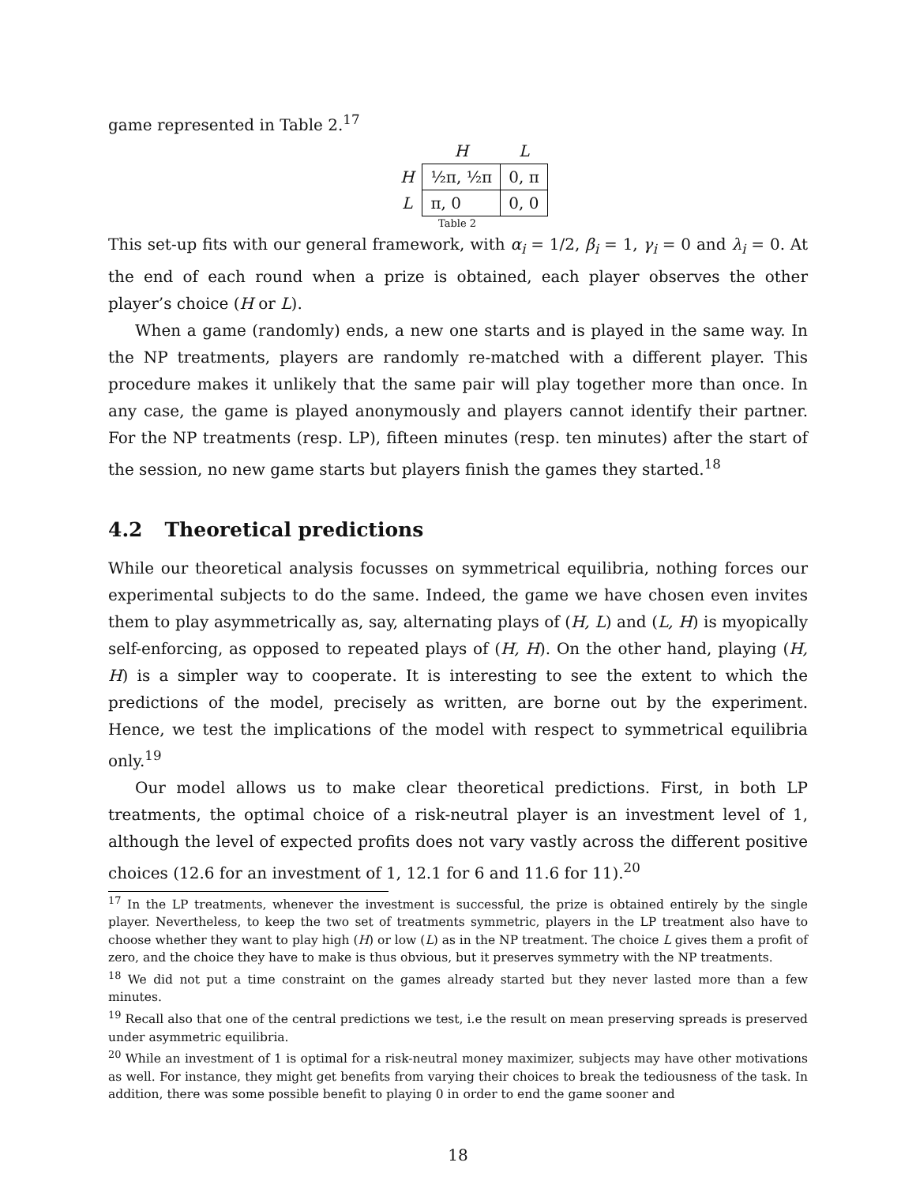game represented in Table 2.<sup>17</sup>
| | H | L |
| --- | --- | --- |
| H | ½π, ½π | 0, π |
| L | π, 0 | 0, 0 |
Table 2
This set-up fits with our general framework, with α<sub>i</sub> = 1/2, β<sub>i</sub> = 1, γ<sub>i</sub> = 0 and λ<sub>i</sub> = 0. At the end of each round when a prize is obtained, each player observes the other player’s choice (H or L).
When a game (randomly) ends, a new one starts and is played in the same way. In the NP treatments, players are randomly re-matched with a different player. This procedure makes it unlikely that the same pair will play together more than once. In any case, the game is played anonymously and players cannot identify their partner. For the NP treatments (resp. LP), fifteen minutes (resp. ten minutes) after the start of the session, no new game starts but players finish the games they started.<sup>18</sup>
4.2 Theoretical predictions
While our theoretical analysis focusses on symmetrical equilibria, nothing forces our experimental subjects to do the same. Indeed, the game we have chosen even invites them to play asymmetrically as, say, alternating plays of (H, L) and (L, H) is myopically self-enforcing, as opposed to repeated plays of (H, H). On the other hand, playing (H, H) is a simpler way to cooperate. It is interesting to see the extent to which the predictions of the model, precisely as written, are borne out by the experiment. Hence, we test the implications of the model with respect to symmetrical equilibria only.<sup>19</sup>
Our model allows us to make clear theoretical predictions. First, in both LP treatments, the optimal choice of a risk-neutral player is an investment level of 1, although the level of expected profits does not vary vastly across the different positive choices (12.6 for an investment of 1, 12.1 for 6 and 11.6 for 11).<sup>20</sup>
<sup>17</sup> In the LP treatments, whenever the investment is successful, the prize is obtained entirely by the single player. Nevertheless, to keep the two set of treatments symmetric, players in the LP treatment also have to choose whether they want to play high (H) or low (L) as in the NP treatment. The choice L gives them a profit of zero, and the choice they have to make is thus obvious, but it preserves symmetry with the NP treatments.
<sup>18</sup> We did not put a time constraint on the games already started but they never lasted more than a few minutes.
<sup>19</sup> Recall also that one of the central predictions we test, i.e the result on mean preserving spreads is preserved under asymmetric equilibria.
<sup>20</sup> While an investment of 1 is optimal for a risk-neutral money maximizer, subjects may have other motivations as well. For instance, they might get benefits from varying their choices to break the tediousness of the task. In addition, there was some possible benefit to playing 0 in order to end the game sooner and
18